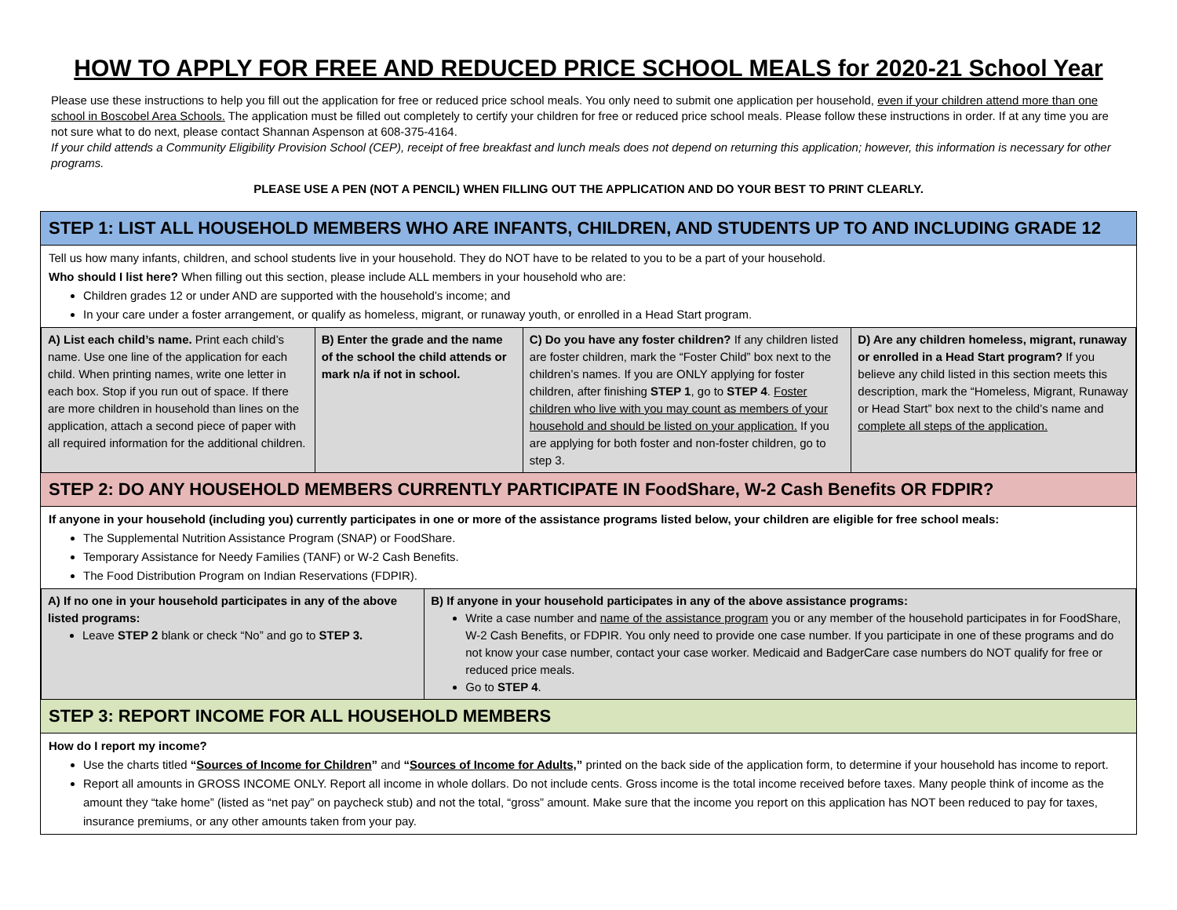HOW TO APPLY FOR FREE AND REDUCED PRICE SCHOOL MEALS for 2020-21 School Year
Please use these instructions to help you fill out the application for free or reduced price school meals. You only need to submit one application per household, even if your children attend more than one school in Boscobel Area Schools. The application must be filled out completely to certify your children for free or reduced price school meals. Please follow these instructions in order. If at any time you are not sure what to do next, please contact Shannan Aspenson at 608-375-4164.
If your child attends a Community Eligibility Provision School (CEP), receipt of free breakfast and lunch meals does not depend on returning this application; however, this information is necessary for other programs.
PLEASE USE A PEN (NOT A PENCIL) WHEN FILLING OUT THE APPLICATION AND DO YOUR BEST TO PRINT CLEARLY.
STEP 1: LIST ALL HOUSEHOLD MEMBERS WHO ARE INFANTS, CHILDREN, AND STUDENTS UP TO AND INCLUDING GRADE 12
Tell us how many infants, children, and school students live in your household. They do NOT have to be related to you to be a part of your household.
Who should I list here? When filling out this section, please include ALL members in your household who are:
Children grades 12 or under AND are supported with the household’s income; and
In your care under a foster arrangement, or qualify as homeless, migrant, or runaway youth, or enrolled in a Head Start program.
| A) List each child’s name. Print each child’s name. Use one line of the application for each child. When printing names, write one letter in each box. Stop if you run out of space. If there are more children in household than lines on the application, attach a second piece of paper with all required information for the additional children. | B) Enter the grade and the name of the school the child attends or mark n/a if not in school. | C) Do you have any foster children? If any children listed are foster children, mark the “Foster Child” box next to the children’s names. If you are ONLY applying for foster children, after finishing STEP 1 , go to STEP 4 . Foster children who live with you may count as members of your household and should be listed on your application. If you are applying for both foster and non-foster children, go to step 3. | D) Are any children homeless, migrant, runaway or enrolled in a Head Start program? If you believe any child listed in this section meets this description, mark the “Homeless, Migrant, Runaway or Head Start” box next to the child’s name and complete all steps of the application. |
STEP 2: DO ANY HOUSEHOLD MEMBERS CURRENTLY PARTICIPATE IN FoodShare, W-2 Cash Benefits OR FDPIR?
If anyone in your household (including you) currently participates in one or more of the assistance programs listed below, your children are eligible for free school meals:
The Supplemental Nutrition Assistance Program (SNAP) or FoodShare.
Temporary Assistance for Needy Families (TANF) or W-2 Cash Benefits.
The Food Distribution Program on Indian Reservations (FDPIR).
| A) If no one in your household participates in any of the above listed programs: Leave STEP 2 blank or check “No” and go to STEP 3. | B) If anyone in your household participates in any of the above assistance programs: Write a case number and name of the assistance program you or any member of the household participates in for FoodShare, W-2 Cash Benefits, or FDPIR. You only need to provide one case number. If you participate in one of these programs and do not know your case number, contact your case worker. Medicaid and BadgerCare case numbers do NOT qualify for free or reduced price meals. Go to STEP 4 . |
STEP 3: REPORT INCOME FOR ALL HOUSEHOLD MEMBERS
How do I report my income?
Use the charts titled “Sources of Income for Children” and “Sources of Income for Adults,” printed on the back side of the application form, to determine if your household has income to report.
Report all amounts in GROSS INCOME ONLY. Report all income in whole dollars. Do not include cents. Gross income is the total income received before taxes. Many people think of income as the amount they “take home” (listed as “net pay” on paycheck stub) and not the total, “gross” amount. Make sure that the income you report on this application has NOT been reduced to pay for taxes, insurance premiums, or any other amounts taken from your pay.